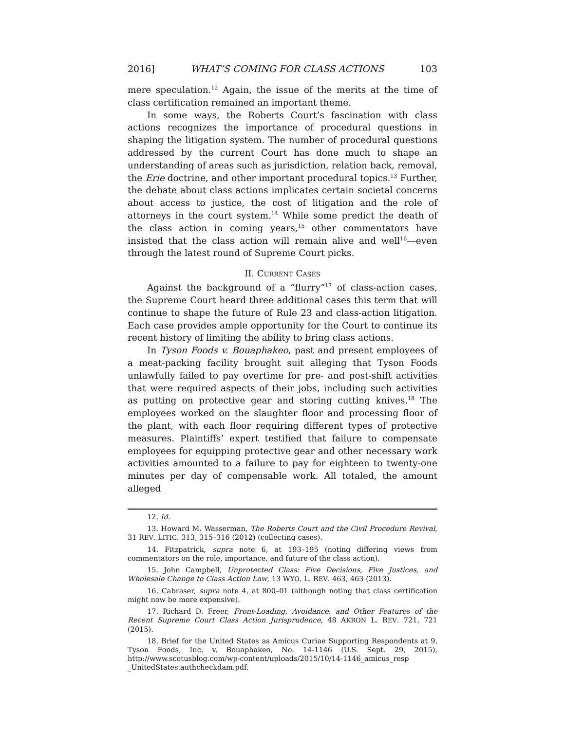2016] WHAT’S COMING FOR CLASS ACTIONS 103
mere speculation.<sup>12</sup> Again, the issue of the merits at the time of class certification remained an important theme.
In some ways, the Roberts Court’s fascination with class actions recognizes the importance of procedural questions in shaping the litigation system. The number of procedural questions addressed by the current Court has done much to shape an understanding of areas such as jurisdiction, relation back, removal, the Erie doctrine, and other important procedural topics.<sup>13</sup> Further, the debate about class actions implicates certain societal concerns about access to justice, the cost of litigation and the role of attorneys in the court system.<sup>14</sup> While some predict the death of the class action in coming years,<sup>15</sup> other commentators have insisted that the class action will remain alive and well<sup>16</sup>—even through the latest round of Supreme Court picks.
II. CURRENT CASES
Against the background of a “flurry”<sup>17</sup> of class-action cases, the Supreme Court heard three additional cases this term that will continue to shape the future of Rule 23 and class-action litigation. Each case provides ample opportunity for the Court to continue its recent history of limiting the ability to bring class actions.
In Tyson Foods v. Bouaphakeo, past and present employees of a meat-packing facility brought suit alleging that Tyson Foods unlawfully failed to pay overtime for pre- and post-shift activities that were required aspects of their jobs, including such activities as putting on protective gear and storing cutting knives.<sup>18</sup> The employees worked on the slaughter floor and processing floor of the plant, with each floor requiring different types of protective measures. Plaintiffs’ expert testified that failure to compensate employees for equipping protective gear and other necessary work activities amounted to a failure to pay for eighteen to twenty-one minutes per day of compensable work. All totaled, the amount alleged
12. Id.
13. Howard M. Wasserman, The Roberts Court and the Civil Procedure Revival, 31 REV. LITIG. 313, 315–316 (2012) (collecting cases).
14. Fitzpatrick, supra note 6, at 193–195 (noting differing views from commentators on the role, importance, and future of the class action).
15. John Campbell, Unprotected Class: Five Decisions, Five Justices, and Wholesale Change to Class Action Law, 13 WYO. L. REV. 463, 463 (2013).
16. Cabraser, supra note 4, at 800–01 (although noting that class certification might now be more expensive).
17. Richard D. Freer, Front-Loading, Avoidance, and Other Features of the Recent Supreme Court Class Action Jurisprudence, 48 AKRON L. REV. 721, 721 (2015).
18. Brief for the United States as Amicus Curiae Supporting Respondents at 9, Tyson Foods, Inc. v. Bouaphakeo, No. 14-1146 (U.S. Sept. 29, 2015), http://www.scotusblog.com/wp-content/uploads/2015/10/14-1146_amicus_resp _UnitedStates.authcheckdam.pdf.